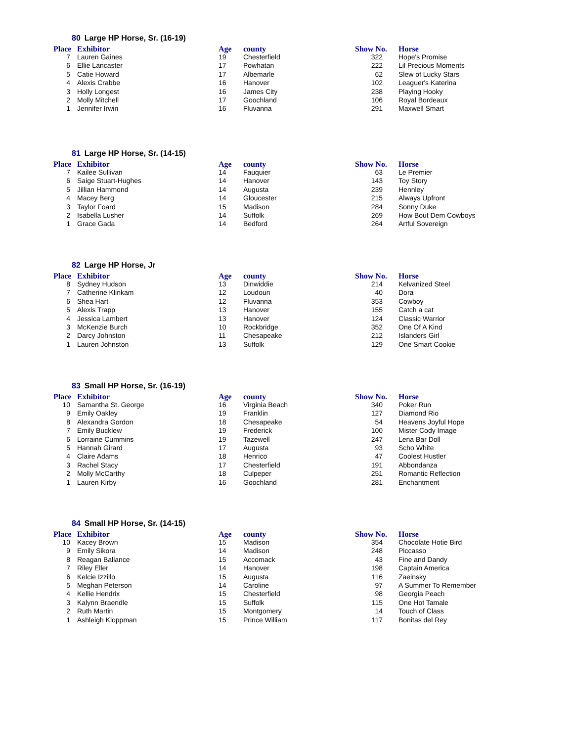80 Large HP Horse, Sr. (16-19)
| Place | Exhibitor | Age | county | Show No. | Horse |
| --- | --- | --- | --- | --- | --- |
| 7 | Lauren Gaines | 19 | Chesterfield | 322 | Hope's Promise |
| 6 | Ellie Lancaster | 17 | Powhatan | 222 | Lil Precious Moments |
| 5 | Catie Howard | 17 | Albemarle | 62 | Slew of Lucky Stars |
| 4 | Alexis Crabbe | 16 | Hanover | 102 | Leaguer's Katerina |
| 3 | Holly Longest | 16 | James City | 238 | Playing Hooky |
| 2 | Molly Mitchell | 17 | Goochland | 106 | Royal Bordeaux |
| 1 | Jennifer Irwin | 16 | Fluvanna | 291 | Maxwell Smart |
81 Large HP Horse, Sr. (14-15)
| Place | Exhibitor | Age | county | Show No. | Horse |
| --- | --- | --- | --- | --- | --- |
| 7 | Kailee Sullivan | 14 | Fauquier | 63 | Le Premier |
| 6 | Saige Stuart-Hughes | 14 | Hanover | 143 | Toy Story |
| 5 | Jillian Hammond | 14 | Augusta | 239 | Hennley |
| 4 | Macey Berg | 14 | Gloucester | 215 | Always Upfront |
| 3 | Taylor Foard | 15 | Madison | 284 | Sonny Duke |
| 2 | Isabella Lusher | 14 | Suffolk | 269 | How Bout Dem Cowboys |
| 1 | Grace Gada | 14 | Bedford | 264 | Artful Sovereign |
82 Large HP Horse, Jr
| Place | Exhibitor | Age | county | Show No. | Horse |
| --- | --- | --- | --- | --- | --- |
| 8 | Sydney Hudson | 13 | Dinwiddie | 214 | Kelvanized Steel |
| 7 | Catherine Klinkam | 12 | Loudoun | 40 | Dora |
| 6 | Shea Hart | 12 | Fluvanna | 353 | Cowboy |
| 5 | Alexis Trapp | 13 | Hanover | 155 | Catch a cat |
| 4 | Jessica Lambert | 13 | Hanover | 124 | Classic Warrior |
| 3 | McKenzie Burch | 10 | Rockbridge | 352 | One Of A Kind |
| 2 | Darcy Johnston | 11 | Chesapeake | 212 | Islanders Girl |
| 1 | Lauren Johnston | 13 | Suffolk | 129 | One Smart Cookie |
83 Small HP Horse, Sr. (16-19)
| Place | Exhibitor | Age | county | Show No. | Horse |
| --- | --- | --- | --- | --- | --- |
| 10 | Samantha St. George | 16 | Virginia Beach | 340 | Poker Run |
| 9 | Emily Oakley | 19 | Franklin | 127 | Diamond Rio |
| 8 | Alexandra Gordon | 18 | Chesapeake | 54 | Heavens Joyful Hope |
| 7 | Emily Bucklew | 19 | Frederick | 100 | Mister Cody Image |
| 6 | Lorraine Cummins | 19 | Tazewell | 247 | Lena Bar Doll |
| 5 | Hannah Girard | 17 | Augusta | 93 | Scho White |
| 4 | Claire Adams | 18 | Henrico | 47 | Coolest Hustler |
| 3 | Rachel Stacy | 17 | Chesterfield | 191 | Abbondanza |
| 2 | Molly McCarthy | 18 | Culpeper | 251 | Romantic Reflection |
| 1 | Lauren Kirby | 16 | Goochland | 281 | Enchantment |
84 Small HP Horse, Sr. (14-15)
| Place | Exhibitor | Age | county | Show No. | Horse |
| --- | --- | --- | --- | --- | --- |
| 10 | Kacey Brown | 15 | Madison | 354 | Chocolate Hotie Bird |
| 9 | Emily Sikora | 14 | Madison | 248 | Piccasso |
| 8 | Reagan Ballance | 15 | Accomack | 43 | Fine and Dandy |
| 7 | Riley Eller | 14 | Hanover | 198 | Captain America |
| 6 | Kelcie Izzillo | 15 | Augusta | 116 | Zaeinsky |
| 5 | Meghan Peterson | 14 | Caroline | 97 | A Summer To Remember |
| 4 | Kellie Hendrix | 15 | Chesterfield | 98 | Georgia Peach |
| 3 | Kalynn Braendle | 15 | Suffolk | 115 | One Hot Tamale |
| 2 | Ruth Martin | 15 | Montgomery | 14 | Touch of Class |
| 1 | Ashleigh Kloppman | 15 | Prince William | 117 | Bonitas del Rey |